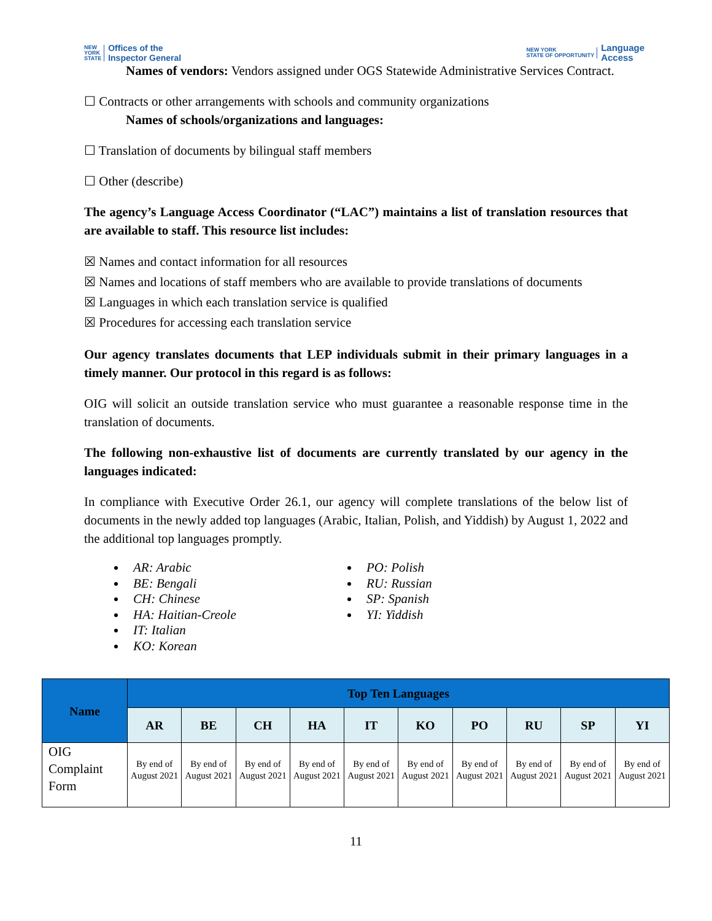NEW
YORK
STATE Offices of the
Inspector General
NEW YORK
STATE OF OPPORTUNITY Language
Access
Names of vendors: Vendors assigned under OGS Statewide Administrative Services Contract.
☐ Contracts or other arrangements with schools and community organizations
Names of schools/organizations and languages:
☐ Translation of documents by bilingual staff members
☐ Other (describe)
The agency’s Language Access Coordinator (“LAC”) maintains a list of translation resources that are available to staff. This resource list includes:
☒ Names and contact information for all resources
☒ Names and locations of staff members who are available to provide translations of documents
☒ Languages in which each translation service is qualified
☒ Procedures for accessing each translation service
Our agency translates documents that LEP individuals submit in their primary languages in a timely manner. Our protocol in this regard is as follows:
OIG will solicit an outside translation service who must guarantee a reasonable response time in the translation of documents.
The following non-exhaustive list of documents are currently translated by our agency in the languages indicated:
In compliance with Executive Order 26.1, our agency will complete translations of the below list of documents in the newly added top languages (Arabic, Italian, Polish, and Yiddish) by August 1, 2022 and the additional top languages promptly.
AR: Arabic
BE: Bengali
CH: Chinese
HA: Haitian-Creole
IT: Italian
KO: Korean
PO: Polish
RU: Russian
SP: Spanish
YI: Yiddish
| Name | Top Ten Languages | | | | | | | | | |
| --- | --- | --- | --- | --- | --- | --- | --- | --- | --- | --- |
| | AR | BE | CH | HA | IT | KO | PO | RU | SP | YI |
| OIG Complaint Form | By end of August 2021 | By end of August 2021 | By end of August 2021 | By end of August 2021 | By end of August 2021 | By end of August 2021 | By end of August 2021 | By end of August 2021 | By end of August 2021 | By end of August 2021 |
11